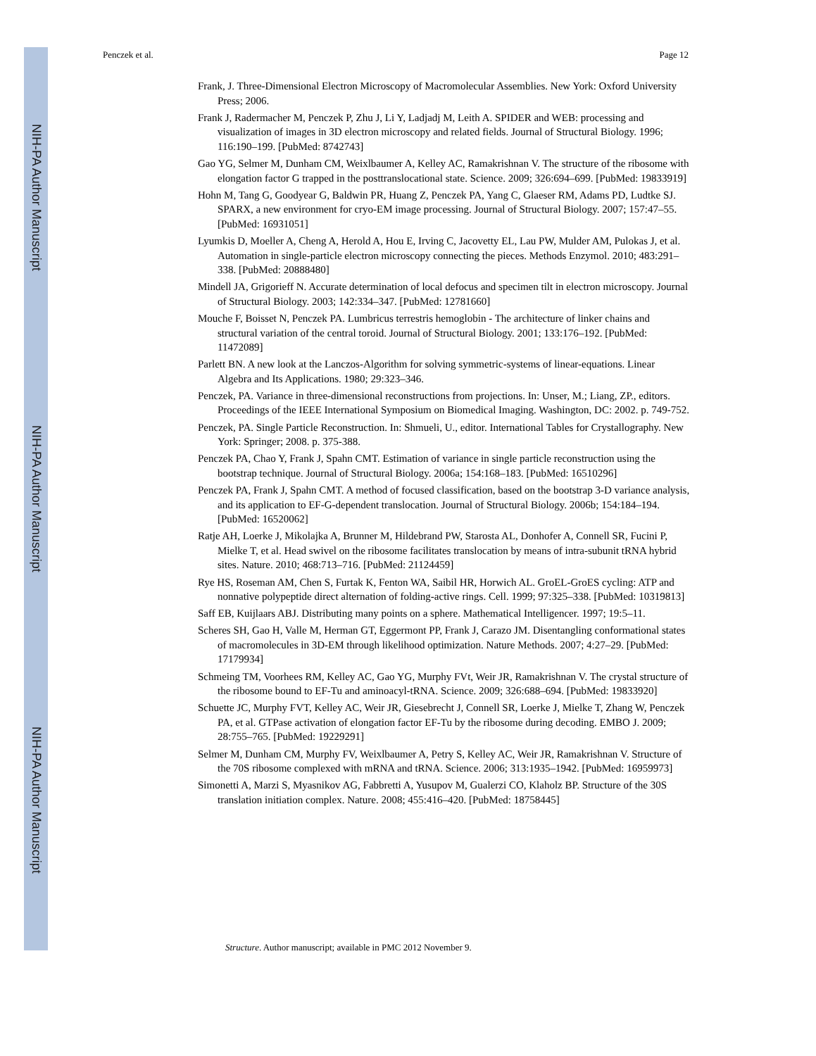NIH-PA Author Manuscript
NIH-PA Author Manuscript
NIH-PA Author Manuscript
Penczek et al. Page 12
Frank, J. Three-Dimensional Electron Microscopy of Macromolecular Assemblies. New York: Oxford University Press; 2006.
Frank J, Radermacher M, Penczek P, Zhu J, Li Y, Ladjadj M, Leith A. SPIDER and WEB: processing and visualization of images in 3D electron microscopy and related fields. Journal of Structural Biology. 1996; 116:190–199. [PubMed: 8742743]
Gao YG, Selmer M, Dunham CM, Weixlbaumer A, Kelley AC, Ramakrishnan V. The structure of the ribosome with elongation factor G trapped in the posttranslocational state. Science. 2009; 326:694–699. [PubMed: 19833919]
Hohn M, Tang G, Goodyear G, Baldwin PR, Huang Z, Penczek PA, Yang C, Glaeser RM, Adams PD, Ludtke SJ. SPARX, a new environment for cryo-EM image processing. Journal of Structural Biology. 2007; 157:47–55. [PubMed: 16931051]
Lyumkis D, Moeller A, Cheng A, Herold A, Hou E, Irving C, Jacovetty EL, Lau PW, Mulder AM, Pulokas J, et al. Automation in single-particle electron microscopy connecting the pieces. Methods Enzymol. 2010; 483:291–338. [PubMed: 20888480]
Mindell JA, Grigorieff N. Accurate determination of local defocus and specimen tilt in electron microscopy. Journal of Structural Biology. 2003; 142:334–347. [PubMed: 12781660]
Mouche F, Boisset N, Penczek PA. Lumbricus terrestris hemoglobin - The architecture of linker chains and structural variation of the central toroid. Journal of Structural Biology. 2001; 133:176–192. [PubMed: 11472089]
Parlett BN. A new look at the Lanczos-Algorithm for solving symmetric-systems of linear-equations. Linear Algebra and Its Applications. 1980; 29:323–346.
Penczek, PA. Variance in three-dimensional reconstructions from projections. In: Unser, M.; Liang, ZP., editors. Proceedings of the IEEE International Symposium on Biomedical Imaging. Washington, DC: 2002. p. 749-752.
Penczek, PA. Single Particle Reconstruction. In: Shmueli, U., editor. International Tables for Crystallography. New York: Springer; 2008. p. 375-388.
Penczek PA, Chao Y, Frank J, Spahn CMT. Estimation of variance in single particle reconstruction using the bootstrap technique. Journal of Structural Biology. 2006a; 154:168–183. [PubMed: 16510296]
Penczek PA, Frank J, Spahn CMT. A method of focused classification, based on the bootstrap 3-D variance analysis, and its application to EF-G-dependent translocation. Journal of Structural Biology. 2006b; 154:184–194. [PubMed: 16520062]
Ratje AH, Loerke J, Mikolajka A, Brunner M, Hildebrand PW, Starosta AL, Donhofer A, Connell SR, Fucini P, Mielke T, et al. Head swivel on the ribosome facilitates translocation by means of intra-subunit tRNA hybrid sites. Nature. 2010; 468:713–716. [PubMed: 21124459]
Rye HS, Roseman AM, Chen S, Furtak K, Fenton WA, Saibil HR, Horwich AL. GroEL-GroES cycling: ATP and nonnative polypeptide direct alternation of folding-active rings. Cell. 1999; 97:325–338. [PubMed: 10319813]
Saff EB, Kuijlaars ABJ. Distributing many points on a sphere. Mathematical Intelligencer. 1997; 19:5–11.
Scheres SH, Gao H, Valle M, Herman GT, Eggermont PP, Frank J, Carazo JM. Disentangling conformational states of macromolecules in 3D-EM through likelihood optimization. Nature Methods. 2007; 4:27–29. [PubMed: 17179934]
Schmeing TM, Voorhees RM, Kelley AC, Gao YG, Murphy FVt, Weir JR, Ramakrishnan V. The crystal structure of the ribosome bound to EF-Tu and aminoacyl-tRNA. Science. 2009; 326:688–694. [PubMed: 19833920]
Schuette JC, Murphy FVT, Kelley AC, Weir JR, Giesebrecht J, Connell SR, Loerke J, Mielke T, Zhang W, Penczek PA, et al. GTPase activation of elongation factor EF-Tu by the ribosome during decoding. EMBO J. 2009; 28:755–765. [PubMed: 19229291]
Selmer M, Dunham CM, Murphy FV, Weixlbaumer A, Petry S, Kelley AC, Weir JR, Ramakrishnan V. Structure of the 70S ribosome complexed with mRNA and tRNA. Science. 2006; 313:1935–1942. [PubMed: 16959973]
Simonetti A, Marzi S, Myasnikov AG, Fabbretti A, Yusupov M, Gualerzi CO, Klaholz BP. Structure of the 30S translation initiation complex. Nature. 2008; 455:416–420. [PubMed: 18758445]
Structure. Author manuscript; available in PMC 2012 November 9.